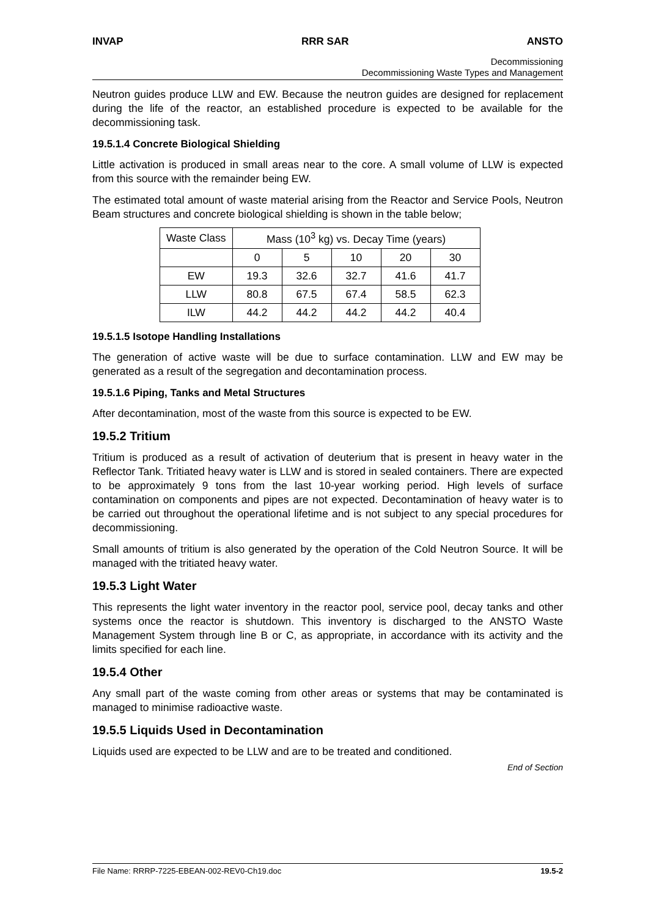INVAP RRR SAR ANSTO
Decommissioning
Decommissioning Waste Types and Management
Neutron guides produce LLW and EW. Because the neutron guides are designed for replacement during the life of the reactor, an established procedure is expected to be available for the decommissioning task.
19.5.1.4 Concrete Biological Shielding
Little activation is produced in small areas near to the core. A small volume of LLW is expected from this source with the remainder being EW.
The estimated total amount of waste material arising from the Reactor and Service Pools, Neutron Beam structures and concrete biological shielding is shown in the table below;
| Waste Class | Mass (10<sup>3</sup> kg) vs. Decay Time (years) | | | | |
| --- | --- | --- | --- | --- | --- |
| | 0 | 5 | 10 | 20 | 30 |
| EW | 19.3 | 32.6 | 32.7 | 41.6 | 41.7 |
| LLW | 80.8 | 67.5 | 67.4 | 58.5 | 62.3 |
| ILW | 44.2 | 44.2 | 44.2 | 44.2 | 40.4 |
19.5.1.5 Isotope Handling Installations
The generation of active waste will be due to surface contamination. LLW and EW may be generated as a result of the segregation and decontamination process.
19.5.1.6 Piping, Tanks and Metal Structures
After decontamination, most of the waste from this source is expected to be EW.
19.5.2 Tritium
Tritium is produced as a result of activation of deuterium that is present in heavy water in the Reflector Tank. Tritiated heavy water is LLW and is stored in sealed containers. There are expected to be approximately 9 tons from the last 10-year working period. High levels of surface contamination on components and pipes are not expected. Decontamination of heavy water is to be carried out throughout the operational lifetime and is not subject to any special procedures for decommissioning.
Small amounts of tritium is also generated by the operation of the Cold Neutron Source. It will be managed with the tritiated heavy water.
19.5.3 Light Water
This represents the light water inventory in the reactor pool, service pool, decay tanks and other systems once the reactor is shutdown. This inventory is discharged to the ANSTO Waste Management System through line B or C, as appropriate, in accordance with its activity and the limits specified for each line.
19.5.4 Other
Any small part of the waste coming from other areas or systems that may be contaminated is managed to minimise radioactive waste.
19.5.5 Liquids Used in Decontamination
Liquids used are expected to be LLW and are to be treated and conditioned.
End of Section
File Name: RRRP-7225-EBEAN-002-REV0-Ch19.doc 19.5-2